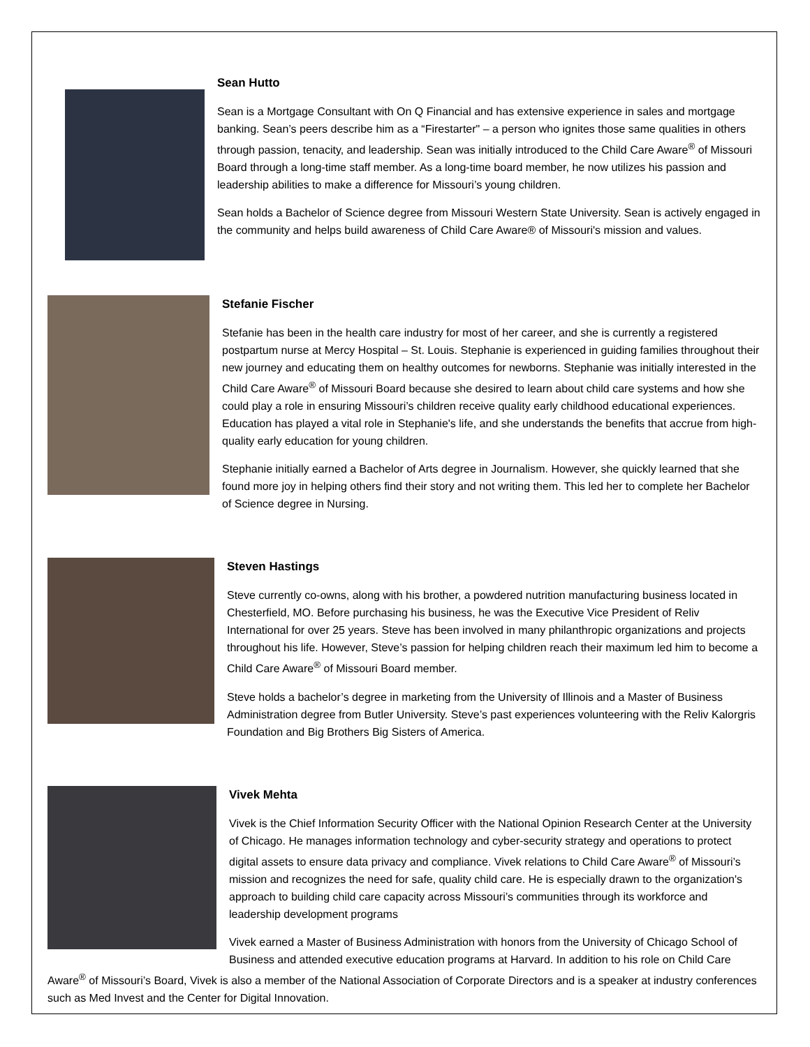Sean Hutto
Sean is a Mortgage Consultant with On Q Financial and has extensive experience in sales and mortgage banking. Sean’s peers describe him as a “Firestarter" – a person who ignites those same qualities in others through passion, tenacity, and leadership. Sean was initially introduced to the Child Care Aware<sup>®</sup> of Missouri Board through a long-time staff member. As a long-time board member, he now utilizes his passion and leadership abilities to make a difference for Missouri’s young children.
Sean holds a Bachelor of Science degree from Missouri Western State University. Sean is actively engaged in the community and helps build awareness of Child Care Aware® of Missouri's mission and values.
Stefanie Fischer
Stefanie has been in the health care industry for most of her career, and she is currently a registered postpartum nurse at Mercy Hospital – St. Louis. Stephanie is experienced in guiding families throughout their new journey and educating them on healthy outcomes for newborns. Stephanie was initially interested in the Child Care Aware<sup>®</sup> of Missouri Board because she desired to learn about child care systems and how she could play a role in ensuring Missouri’s children receive quality early childhood educational experiences. Education has played a vital role in Stephanie's life, and she understands the benefits that accrue from high-quality early education for young children.
Stephanie initially earned a Bachelor of Arts degree in Journalism. However, she quickly learned that she found more joy in helping others find their story and not writing them. This led her to complete her Bachelor of Science degree in Nursing.
Steven Hastings
Steve currently co-owns, along with his brother, a powdered nutrition manufacturing business located in Chesterfield, MO. Before purchasing his business, he was the Executive Vice President of Reliv International for over 25 years. Steve has been involved in many philanthropic organizations and projects throughout his life. However, Steve’s passion for helping children reach their maximum led him to become a Child Care Aware<sup>®</sup> of Missouri Board member.
Steve holds a bachelor’s degree in marketing from the University of Illinois and a Master of Business Administration degree from Butler University. Steve’s past experiences volunteering with the Reliv Kalorgris Foundation and Big Brothers Big Sisters of America.
Vivek Mehta
Vivek is the Chief Information Security Officer with the National Opinion Research Center at the University of Chicago. He manages information technology and cyber-security strategy and operations to protect digital assets to ensure data privacy and compliance. Vivek relations to Child Care Aware<sup>®</sup> of Missouri’s mission and recognizes the need for safe, quality child care. He is especially drawn to the organization's approach to building child care capacity across Missouri’s communities through its workforce and leadership development programs
Vivek earned a Master of Business Administration with honors from the University of Chicago School of Business and attended executive education programs at Harvard. In addition to his role on Child Care Aware<sup>®</sup> of Missouri’s Board, Vivek is also a member of the National Association of Corporate Directors and is a speaker at industry conferences such as Med Invest and the Center for Digital Innovation.